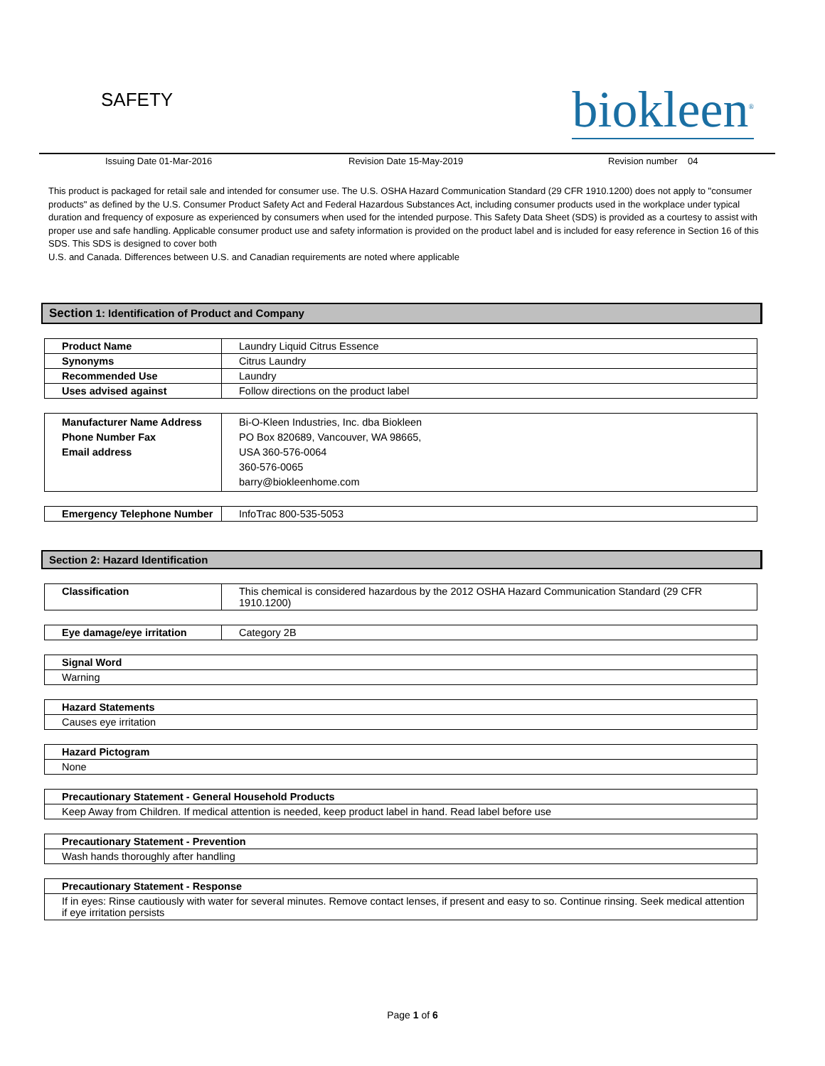SAFETY
biokleen<sup>®</sup>
Issuing Date 01-Mar-2016 Revision Date 15-May-2019 Revision number 04
This product is packaged for retail sale and intended for consumer use. The U.S. OSHA Hazard Communication Standard (29 CFR 1910.1200) does not apply to "consumer products" as defined by the U.S. Consumer Product Safety Act and Federal Hazardous Substances Act, including consumer products used in the workplace under typical duration and frequency of exposure as experienced by consumers when used for the intended purpose. This Safety Data Sheet (SDS) is provided as a courtesy to assist with proper use and safe handling. Applicable consumer product use and safety information is provided on the product label and is included for easy reference in Section 16 of this SDS. This SDS is designed to cover both
U.S. and Canada. Differences between U.S. and Canadian requirements are noted where applicable
Section 1: Identification of Product and Company
| Product Name | Laundry Liquid Citrus Essence |
| Synonyms | Citrus Laundry |
| Recommended Use | Laundry |
| Uses advised against | Follow directions on the product label |
| Manufacturer Name Address Phone Number Fax Email address | Bi-O-Kleen Industries, Inc. dba Biokleen PO Box 820689, Vancouver, WA 98665, USA 360-576-0064 360-576-0065 barry@biokleenhome.com |
| Emergency Telephone Number | InfoTrac 800-535-5053 |
Section 2: Hazard Identification
| Classification | This chemical is considered hazardous by the 2012 OSHA Hazard Communication Standard (29 CFR 1910.1200) |
| Eye damage/eye irritation | Category 2B |
| Signal Word |
| Warning |
| Hazard Statements |
| Causes eye irritation |
| Hazard Pictogram |
| None |
| Precautionary Statement - General Household Products |
| Keep Away from Children. If medical attention is needed, keep product label in hand. Read label before use |
| Precautionary Statement - Prevention |
| Wash hands thoroughly after handling |
| Precautionary Statement - Response |
| If in eyes: Rinse cautiously with water for several minutes. Remove contact lenses, if present and easy to so. Continue rinsing. Seek medical attention if eye irritation persists |
Page 1 of 6